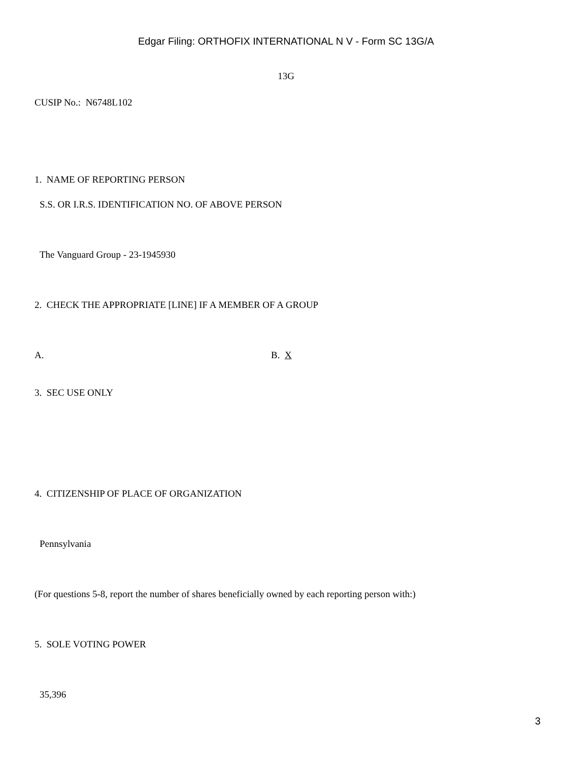Edgar Filing: ORTHOFIX INTERNATIONAL N V - Form SC 13G/A
13G
CUSIP No.: N6748L102
1. NAME OF REPORTING PERSON
S.S. OR I.R.S. IDENTIFICATION NO. OF ABOVE PERSON
The Vanguard Group - 23-1945930
2. CHECK THE APPROPRIATE [LINE] IF A MEMBER OF A GROUP
A. B. X
3. SEC USE ONLY
4. CITIZENSHIP OF PLACE OF ORGANIZATION
Pennsylvania
(For questions 5-8, report the number of shares beneficially owned by each reporting person with:)
5. SOLE VOTING POWER
35,396
3